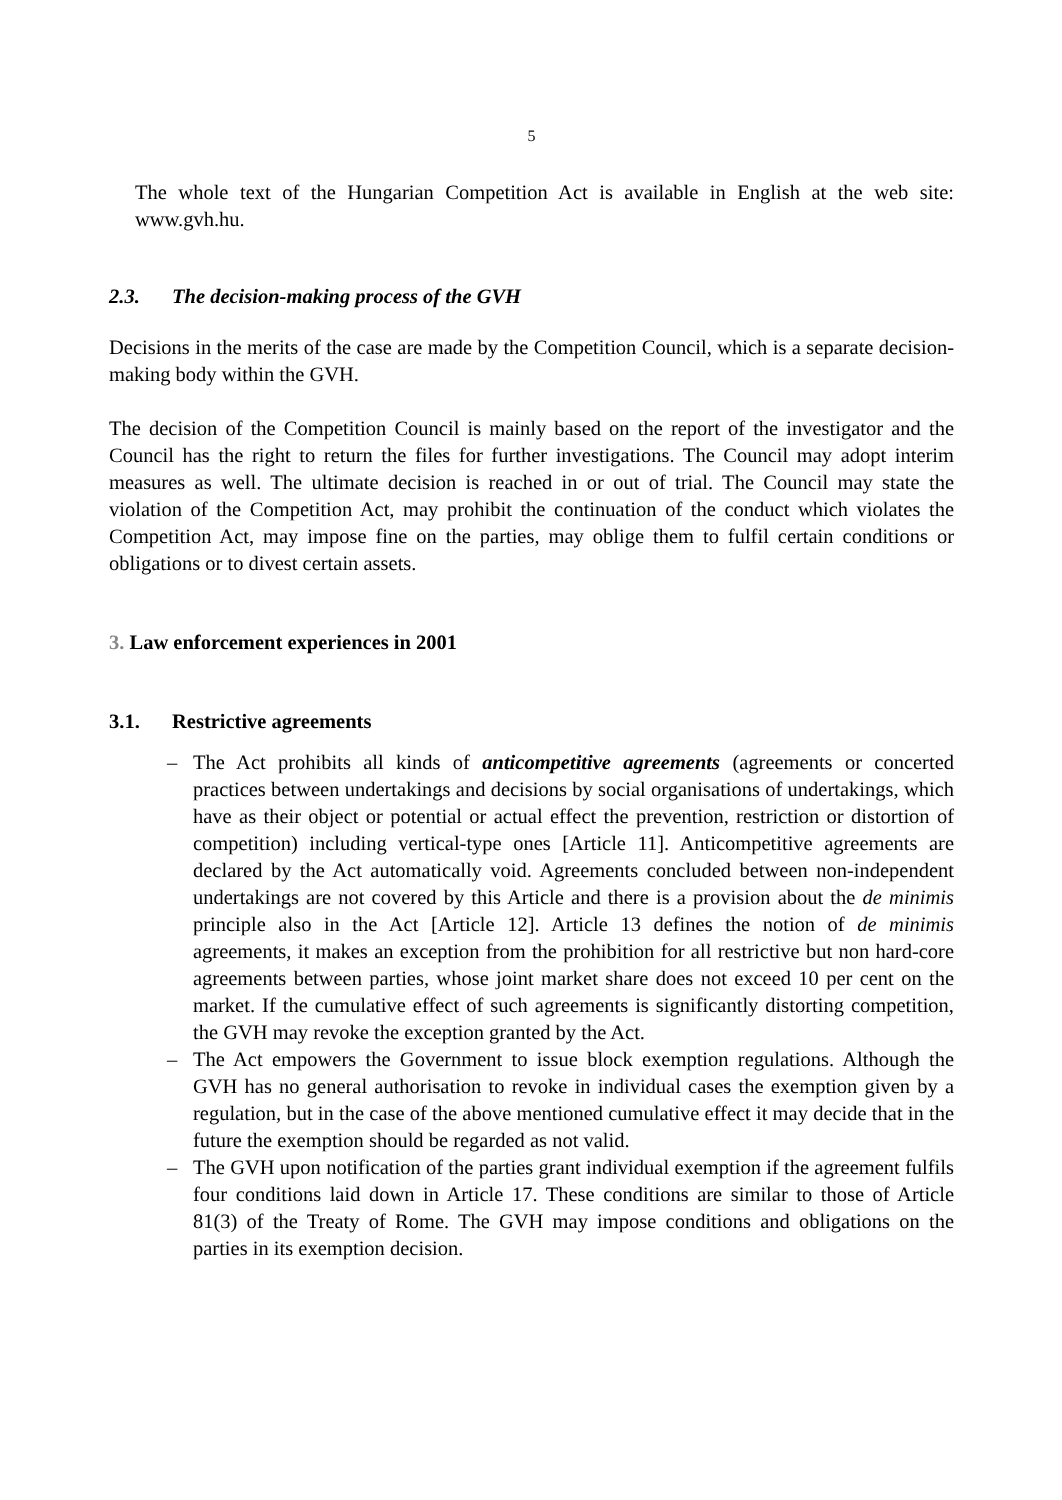5
The whole text of the Hungarian Competition Act is available in English at the web site: www.gvh.hu.
2.3. The decision-making process of the GVH
Decisions in the merits of the case are made by the Competition Council, which is a separate decision-making body within the GVH.
The decision of the Competition Council is mainly based on the report of the investigator and the Council has the right to return the files for further investigations. The Council may adopt interim measures as well. The ultimate decision is reached in or out of trial. The Council may state the violation of the Competition Act, may prohibit the continuation of the conduct which violates the Competition Act, may impose fine on the parties, may oblige them to fulfil certain conditions or obligations or to divest certain assets.
3. Law enforcement experiences in 2001
3.1. Restrictive agreements
– The Act prohibits all kinds of anticompetitive agreements (agreements or concerted practices between undertakings and decisions by social organisations of undertakings, which have as their object or potential or actual effect the prevention, restriction or distortion of competition) including vertical-type ones [Article 11]. Anticompetitive agreements are declared by the Act automatically void. Agreements concluded between non-independent undertakings are not covered by this Article and there is a provision about the de minimis principle also in the Act [Article 12]. Article 13 defines the notion of de minimis agreements, it makes an exception from the prohibition for all restrictive but non hard-core agreements between parties, whose joint market share does not exceed 10 per cent on the market. If the cumulative effect of such agreements is significantly distorting competition, the GVH may revoke the exception granted by the Act.
– The Act empowers the Government to issue block exemption regulations. Although the GVH has no general authorisation to revoke in individual cases the exemption given by a regulation, but in the case of the above mentioned cumulative effect it may decide that in the future the exemption should be regarded as not valid.
– The GVH upon notification of the parties grant individual exemption if the agreement fulfils four conditions laid down in Article 17. These conditions are similar to those of Article 81(3) of the Treaty of Rome. The GVH may impose conditions and obligations on the parties in its exemption decision.